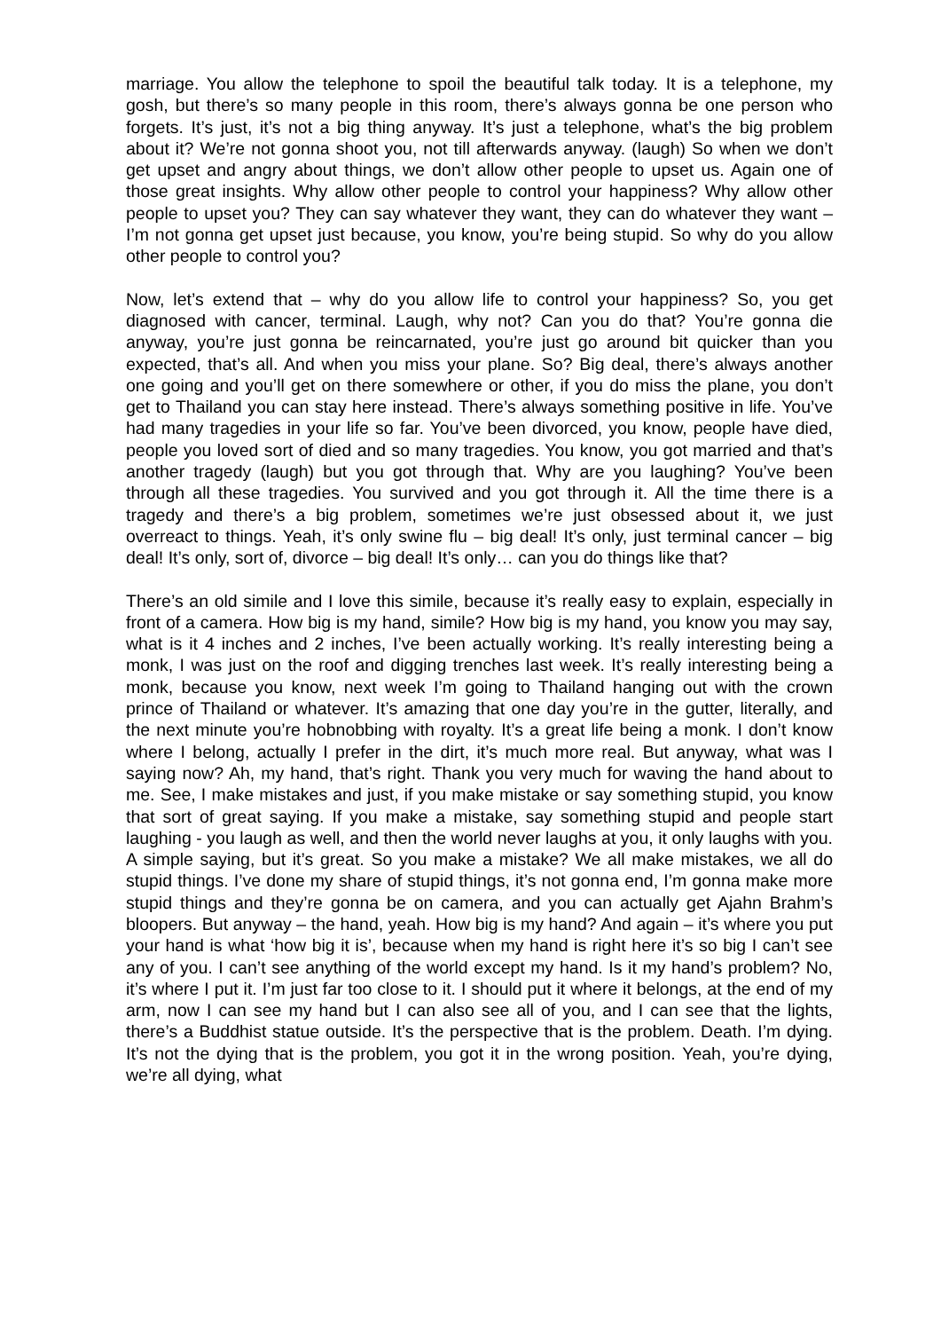marriage. You allow the telephone to spoil the beautiful talk today. It is a telephone, my gosh, but there’s so many people in this room, there’s always gonna be one person who forgets. It’s just, it’s not a big thing anyway. It’s just a telephone, what’s the big problem about it? We’re not gonna shoot you, not till afterwards anyway. (laugh) So when we don’t get upset and angry about things, we don’t allow other people to upset us. Again one of those great insights. Why allow other people to control your happiness? Why allow other people to upset you? They can say whatever they want, they can do whatever they want – I’m not gonna get upset just because, you know, you’re being stupid. So why do you allow other people to control you?
Now, let’s extend that – why do you allow life to control your happiness? So, you get diagnosed with cancer, terminal. Laugh, why not? Can you do that? You’re gonna die anyway, you’re just gonna be reincarnated, you’re just go around bit quicker than you expected, that’s all. And when you miss your plane. So? Big deal, there’s always another one going and you’ll get on there somewhere or other, if you do miss the plane, you don’t get to Thailand you can stay here instead. There’s always something positive in life. You’ve had many tragedies in your life so far. You’ve been divorced, you know, people have died, people you loved sort of died and so many tragedies. You know, you got married and that’s another tragedy (laugh) but you got through that. Why are you laughing? You’ve been through all these tragedies. You survived and you got through it. All the time there is a tragedy and there’s a big problem, sometimes we’re just obsessed about it, we just overreact to things. Yeah, it’s only swine flu – big deal! It’s only, just terminal cancer – big deal! It’s only, sort of, divorce – big deal! It’s only… can you do things like that?
There’s an old simile and I love this simile, because it’s really easy to explain, especially in front of a camera. How big is my hand, simile? How big is my hand, you know you may say, what is it 4 inches and 2 inches, I’ve been actually working. It’s really interesting being a monk, I was just on the roof and digging trenches last week. It’s really interesting being a monk, because you know, next week I’m going to Thailand hanging out with the crown prince of Thailand or whatever. It’s amazing that one day you’re in the gutter, literally, and the next minute you’re hobnobbing with royalty. It’s a great life being a monk. I don’t know where I belong, actually I prefer in the dirt, it’s much more real. But anyway, what was I saying now? Ah, my hand, that’s right. Thank you very much for waving the hand about to me. See, I make mistakes and just, if you make mistake or say something stupid, you know that sort of great saying. If you make a mistake, say something stupid and people start laughing - you laugh as well, and then the world never laughs at you, it only laughs with you. A simple saying, but it’s great. So you make a mistake? We all make mistakes, we all do stupid things. I’ve done my share of stupid things, it’s not gonna end, I’m gonna make more stupid things and they’re gonna be on camera, and you can actually get Ajahn Brahm’s bloopers. But anyway – the hand, yeah. How big is my hand? And again – it’s where you put your hand is what ‘how big it is’, because when my hand is right here it’s so big I can’t see any of you. I can’t see anything of the world except my hand. Is it my hand’s problem? No, it’s where I put it. I’m just far too close to it. I should put it where it belongs, at the end of my arm, now I can see my hand but I can also see all of you, and I can see that the lights, there’s a Buddhist statue outside. It’s the perspective that is the problem. Death. I’m dying. It’s not the dying that is the problem, you got it in the wrong position. Yeah, you’re dying, we’re all dying, what